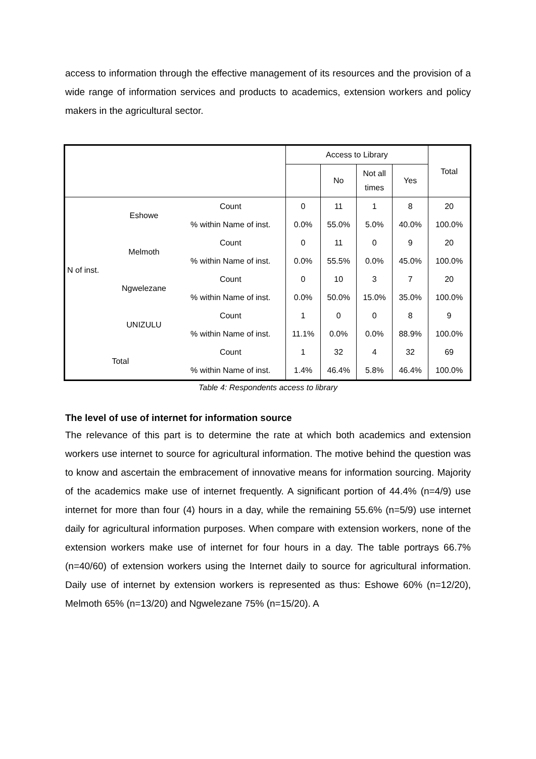access to information through the effective management of its resources and the provision of a wide range of information services and products to academics, extension workers and policy makers in the agricultural sector.
| | | | Access to Library | | | | Total |
| --- | --- | --- | --- | --- | --- | --- | --- |
| | | | | No | Not all times | Yes | |
| N of inst. | Eshowe | Count | 0 | 11 | 1 | 8 | 20 |
| | | % within Name of inst. | 0.0% | 55.0% | 5.0% | 40.0% | 100.0% |
| | Melmoth | Count | 0 | 11 | 0 | 9 | 20 |
| | | % within Name of inst. | 0.0% | 55.5% | 0.0% | 45.0% | 100.0% |
| | Ngwelezane | Count | 0 | 10 | 3 | 7 | 20 |
| | | % within Name of inst. | 0.0% | 50.0% | 15.0% | 35.0% | 100.0% |
| | UNIZULU | Count | 1 | 0 | 0 | 8 | 9 |
| | | % within Name of inst. | 11.1% | 0.0% | 0.0% | 88.9% | 100.0% |
| Total | | Count | 1 | 32 | 4 | 32 | 69 |
| | | % within Name of inst. | 1.4% | 46.4% | 5.8% | 46.4% | 100.0% |
Table 4: Respondents access to library
The level of use of internet for information source
The relevance of this part is to determine the rate at which both academics and extension workers use internet to source for agricultural information. The motive behind the question was to know and ascertain the embracement of innovative means for information sourcing. Majority of the academics make use of internet frequently. A significant portion of 44.4% (n=4/9) use internet for more than four (4) hours in a day, while the remaining 55.6% (n=5/9) use internet daily for agricultural information purposes. When compare with extension workers, none of the extension workers make use of internet for four hours in a day. The table portrays 66.7% (n=40/60) of extension workers using the Internet daily to source for agricultural information. Daily use of internet by extension workers is represented as thus: Eshowe 60% (n=12/20), Melmoth 65% (n=13/20) and Ngwelezane 75% (n=15/20). A